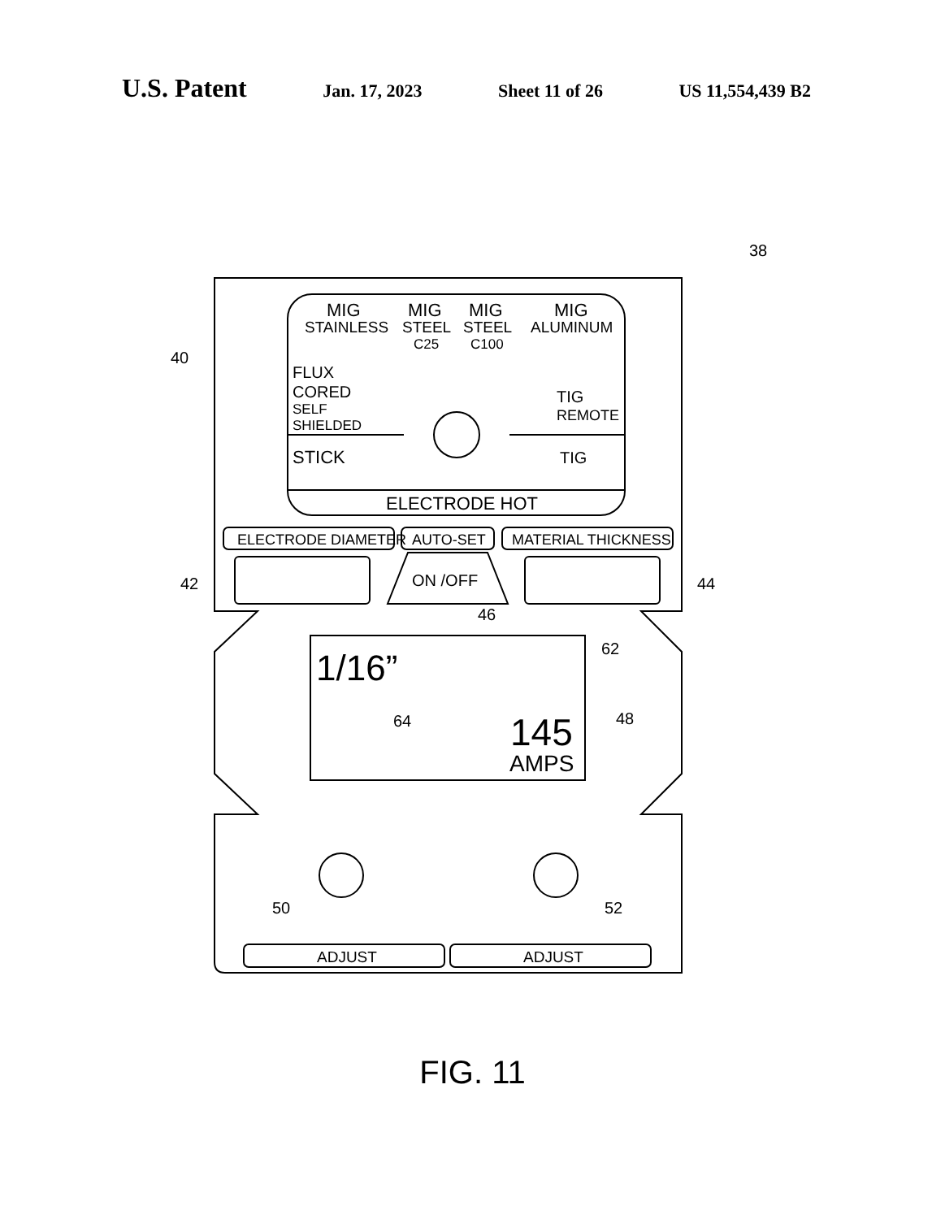U.S. Patent
Jan. 17, 2023 Sheet 11 of 26 US 11,554,439 B2
38
40
MIG
STAINLESS
MIG
STEEL
C25
MIG
STEEL
C100
MIG
ALUMINUM
FLUX
CORED
SELF
SHIELDED
TIG
REMOTE
STICK
TIG
ELECTRODE HOT
ELECTRODE DIAMETER
AUTO-SET
MATERIAL THICKNESS
42
ON /OFF
44
46
1/16”
62
48
64
145
AMPS
50
52
ADJUST
ADJUST
FIG. 11